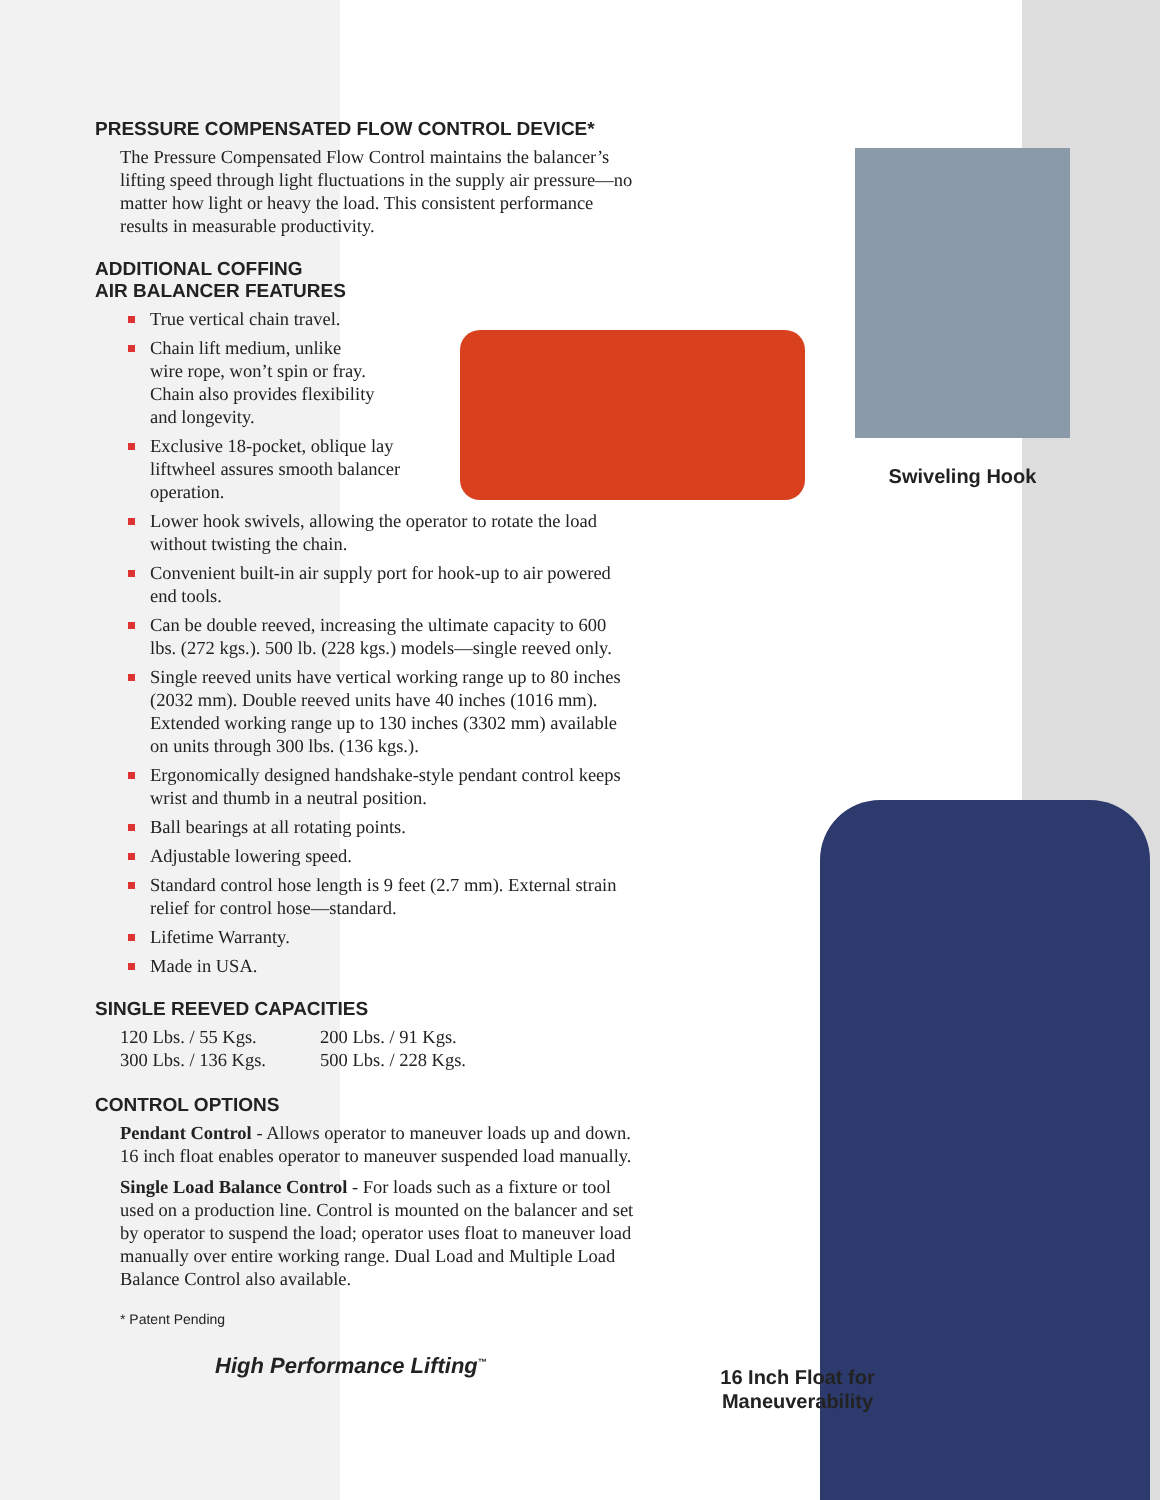PRESSURE COMPENSATED FLOW CONTROL DEVICE*
The Pressure Compensated Flow Control maintains the balancer’s lifting speed through light fluctuations in the supply air pressure—no matter how light or heavy the load. This consistent performance results in measurable productivity.
ADDITIONAL COFFING
AIR BALANCER FEATURES
True vertical chain travel.
Chain lift medium, unlike
wire rope, won’t spin or fray.
Chain also provides flexibility
and longevity.
Exclusive 18-pocket, oblique lay
liftwheel assures smooth balancer
operation.
Lower hook swivels, allowing the operator to rotate the load without twisting the chain.
Convenient built-in air supply port for hook-up to air powered end tools.
Can be double reeved, increasing the ultimate capacity to 600 lbs. (272 kgs.). 500 lb. (228 kgs.) models—single reeved only.
Single reeved units have vertical working range up to 80 inches (2032 mm). Double reeved units have 40 inches (1016 mm). Extended working range up to 130 inches (3302 mm) available on units through 300 lbs. (136 kgs.).
Ergonomically designed handshake-style pendant control keeps wrist and thumb in a neutral position.
Ball bearings at all rotating points.
Adjustable lowering speed.
Standard control hose length is 9 feet (2.7 mm). External strain relief for control hose—standard.
Lifetime Warranty.
Made in USA.
SINGLE REEVED CAPACITIES
120 Lbs. / 55 Kgs. 200 Lbs. / 91 Kgs. 300 Lbs. / 136 Kgs. 500 Lbs. / 228 Kgs.
CONTROL OPTIONS
Pendant Control - Allows operator to maneuver loads up and down. 16 inch float enables operator to maneuver suspended load manually.
Single Load Balance Control - For loads such as a fixture or tool used on a production line. Control is mounted on the balancer and set by operator to suspend the load; operator uses float to maneuver load manually over entire working range. Dual Load and Multiple Load Balance Control also available.
* Patent Pending
High Performance Lifting<sup>™</sup>
Swiveling Hook
16 Inch Float for Maneuverability